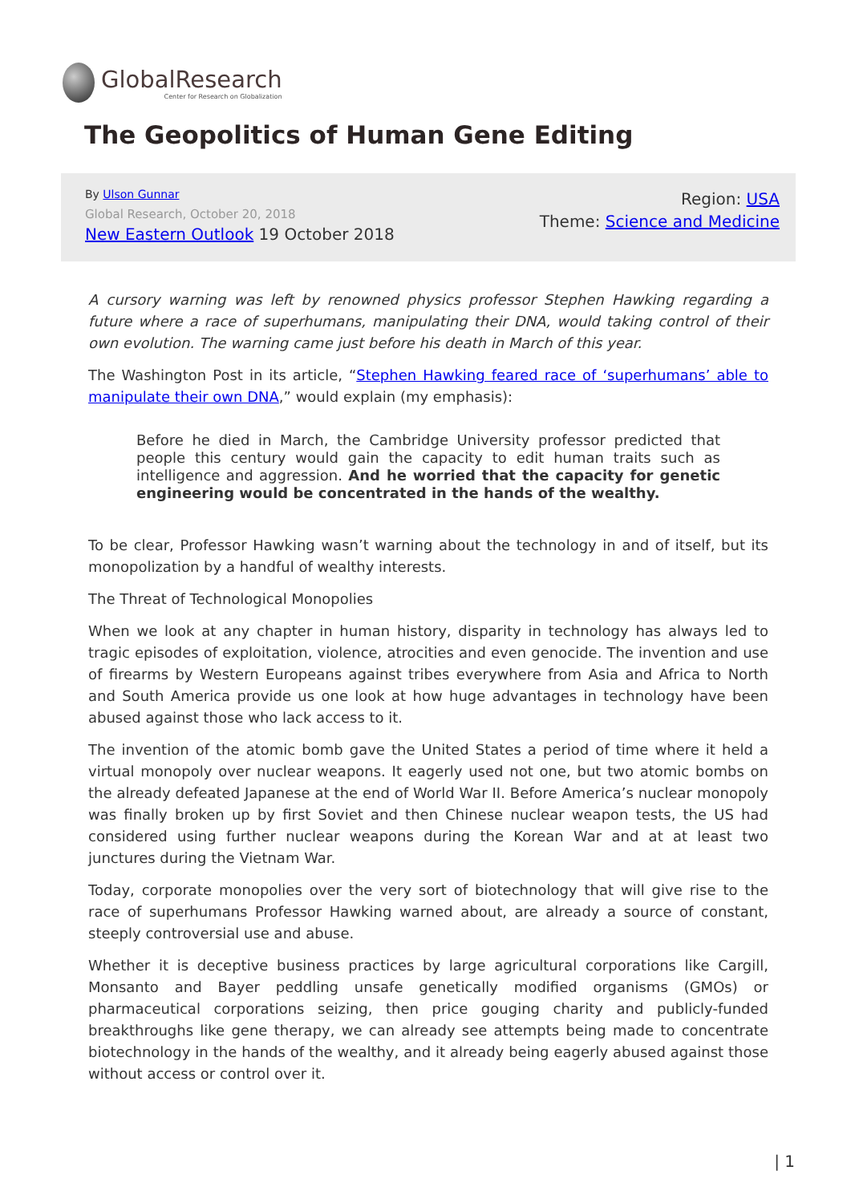GlobalResearch
Center for Research on Globalization
The Geopolitics of Human Gene Editing
By Ulson Gunnar
Global Research, October 20, 2018
New Eastern Outlook 19 October 2018
Region: USA
Theme: Science and Medicine
A cursory warning was left by renowned physics professor Stephen Hawking regarding a future where a race of superhumans, manipulating their DNA, would taking control of their own evolution. The warning came just before his death in March of this year.
The Washington Post in its article, “Stephen Hawking feared race of ‘superhumans’ able to manipulate their own DNA,” would explain (my emphasis):
Before he died in March, the Cambridge University professor predicted that people this century would gain the capacity to edit human traits such as intelligence and aggression. And he worried that the capacity for genetic engineering would be concentrated in the hands of the wealthy.
To be clear, Professor Hawking wasn’t warning about the technology in and of itself, but its monopolization by a handful of wealthy interests.
The Threat of Technological Monopolies
When we look at any chapter in human history, disparity in technology has always led to tragic episodes of exploitation, violence, atrocities and even genocide. The invention and use of firearms by Western Europeans against tribes everywhere from Asia and Africa to North and South America provide us one look at how huge advantages in technology have been abused against those who lack access to it.
The invention of the atomic bomb gave the United States a period of time where it held a virtual monopoly over nuclear weapons. It eagerly used not one, but two atomic bombs on the already defeated Japanese at the end of World War II. Before America’s nuclear monopoly was finally broken up by first Soviet and then Chinese nuclear weapon tests, the US had considered using further nuclear weapons during the Korean War and at at least two junctures during the Vietnam War.
Today, corporate monopolies over the very sort of biotechnology that will give rise to the race of superhumans Professor Hawking warned about, are already a source of constant, steeply controversial use and abuse.
Whether it is deceptive business practices by large agricultural corporations like Cargill, Monsanto and Bayer peddling unsafe genetically modified organisms (GMOs) or pharmaceutical corporations seizing, then price gouging charity and publicly-funded breakthroughs like gene therapy, we can already see attempts being made to concentrate biotechnology in the hands of the wealthy, and it already being eagerly abused against those without access or control over it.
| 1